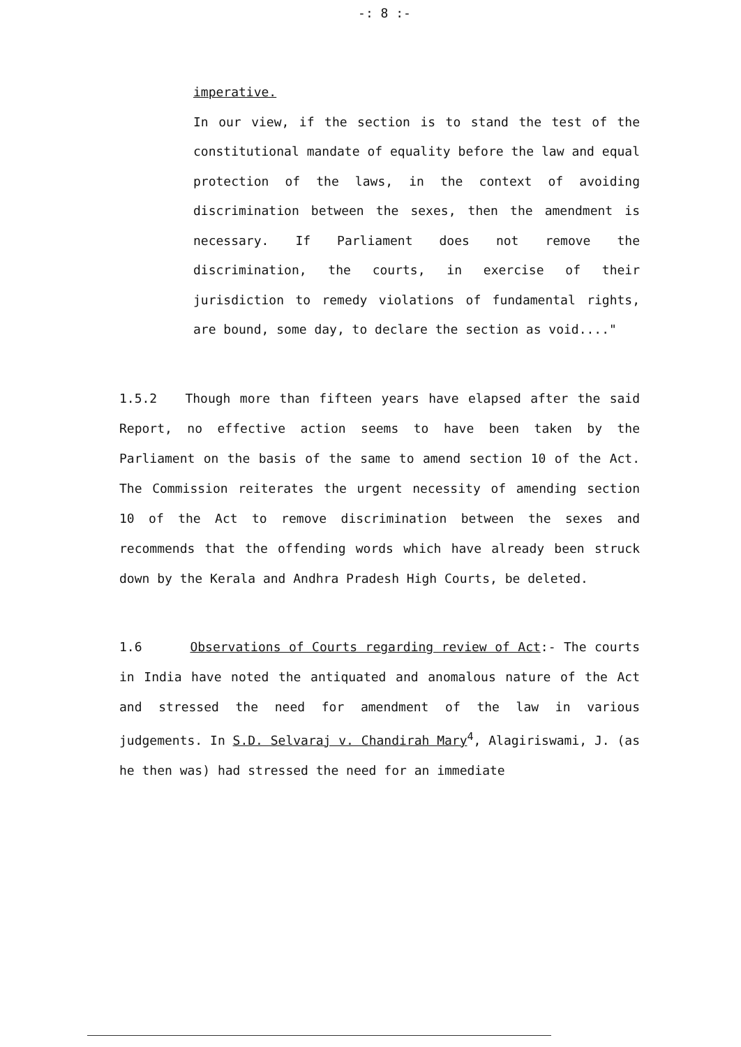-: 8 :-
imperative.
In our view, if the section is to stand the test of the constitutional mandate of equality before the law and equal protection of the laws, in the context of avoiding discrimination between the sexes, then the amendment is necessary. If Parliament does not remove the discrimination, the courts, in exercise of their jurisdiction to remedy violations of fundamental rights, are bound, some day, to declare the section as void...."
1.5.2 Though more than fifteen years have elapsed after the said Report, no effective action seems to have been taken by the Parliament on the basis of the same to amend section 10 of the Act. The Commission reiterates the urgent necessity of amending section 10 of the Act to remove discrimination between the sexes and recommends that the offending words which have already been struck down by the Kerala and Andhra Pradesh High Courts, be deleted.
1.6 Observations of Courts regarding review of Act:- The courts in India have noted the antiquated and anomalous nature of the Act and stressed the need for amendment of the law in various judgements. In S.D. Selvaraj v. Chandirah Mary<sup>4</sup>, Alagiriswami, J. (as he then was) had stressed the need for an immediate